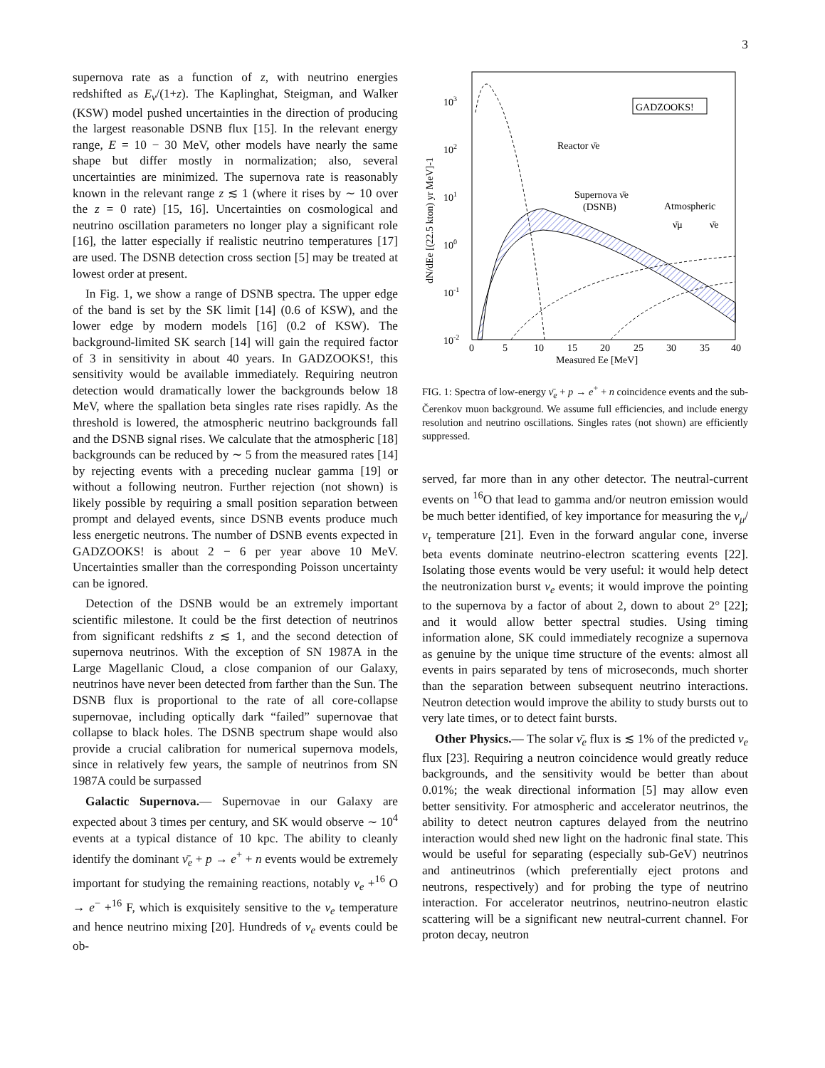3
supernova rate as a function of z, with neutrino energies redshifted as E<sub>ν</sub>/(1+z). The Kaplinghat, Steigman, and Walker (KSW) model pushed uncertainties in the direction of producing the largest reasonable DSNB flux [15]. In the relevant energy range, E = 10 − 30 MeV, other models have nearly the same shape but differ mostly in normalization; also, several uncertainties are minimized. The supernova rate is reasonably known in the relevant range z ≲ 1 (where it rises by ∼ 10 over the z = 0 rate) [15, 16]. Uncertainties on cosmological and neutrino oscillation parameters no longer play a significant role [16], the latter especially if realistic neutrino temperatures [17] are used. The DSNB detection cross section [5] may be treated at lowest order at present.
In Fig. 1, we show a range of DSNB spectra. The upper edge of the band is set by the SK limit [14] (0.6 of KSW), and the lower edge by modern models [16] (0.2 of KSW). The background-limited SK search [14] will gain the required factor of 3 in sensitivity in about 40 years. In GADZOOKS!, this sensitivity would be available immediately. Requiring neutron detection would dramatically lower the backgrounds below 18 MeV, where the spallation beta singles rate rises rapidly. As the threshold is lowered, the atmospheric neutrino backgrounds fall and the DSNB signal rises. We calculate that the atmospheric [18] backgrounds can be reduced by ∼ 5 from the measured rates [14] by rejecting events with a preceding nuclear gamma [19] or without a following neutron. Further rejection (not shown) is likely possible by requiring a small position separation between prompt and delayed events, since DSNB events produce much less energetic neutrons. The number of DSNB events expected in GADZOOKS! is about 2 − 6 per year above 10 MeV. Uncertainties smaller than the corresponding Poisson uncertainty can be ignored.
Detection of the DSNB would be an extremely important scientific milestone. It could be the first detection of neutrinos from significant redshifts z ≲ 1, and the second detection of supernova neutrinos. With the exception of SN 1987A in the Large Magellanic Cloud, a close companion of our Galaxy, neutrinos have never been detected from farther than the Sun. The DSNB flux is proportional to the rate of all core-collapse supernovae, including optically dark “failed” supernovae that collapse to black holes. The DSNB spectrum shape would also provide a crucial calibration for numerical supernova models, since in relatively few years, the sample of neutrinos from SN 1987A could be surpassed
Galactic Supernova.— Supernovae in our Galaxy are expected about 3 times per century, and SK would observe ∼ 10<sup>4</sup> events at a typical distance of 10 kpc. The ability to cleanly identify the dominant ν̄<sub>e</sub> + p → e<sup>+</sup> + n events would be extremely important for studying the remaining reactions, notably ν<sub>e</sub> +<sup>16</sup> O → e<sup>−</sup> +<sup>16</sup> F, which is exquisitely sensitive to the ν<sub>e</sub> temperature and hence neutrino mixing [20]. Hundreds of ν<sub>e</sub> events could be ob-
GADZOOKS!
Reactor ν̄e
Supernova ν̄e
(DSNB)
Atmospheric
ν̄μ
ν̄e
103
102
101
100
10-1
10-2
0
5
10
15
20
25
30
35
40
Measured Ee [MeV]
dN/dEe [(22.5 kton) yr MeV]-1
FIG. 1: Spectra of low-energy ν̄<sub>e</sub> + p → e<sup>+</sup> + n coincidence events and the sub-Čerenkov muon background. We assume full efficiencies, and include energy resolution and neutrino oscillations. Singles rates (not shown) are efficiently suppressed.
served, far more than in any other detector. The neutral-current events on <sup>16</sup>O that lead to gamma and/or neutron emission would be much better identified, of key importance for measuring the ν<sub>μ</sub>/ν<sub>τ</sub> temperature [21]. Even in the forward angular cone, inverse beta events dominate neutrino-electron scattering events [22]. Isolating those events would be very useful: it would help detect the neutronization burst ν<sub>e</sub> events; it would improve the pointing to the supernova by a factor of about 2, down to about 2° [22]; and it would allow better spectral studies. Using timing information alone, SK could immediately recognize a supernova as genuine by the unique time structure of the events: almost all events in pairs separated by tens of microseconds, much shorter than the separation between subsequent neutrino interactions. Neutron detection would improve the ability to study bursts out to very late times, or to detect faint bursts.
Other Physics.— The solar ν̄<sub>e</sub> flux is ≲ 1% of the predicted ν<sub>e</sub> flux [23]. Requiring a neutron coincidence would greatly reduce backgrounds, and the sensitivity would be better than about 0.01%; the weak directional information [5] may allow even better sensitivity. For atmospheric and accelerator neutrinos, the ability to detect neutron captures delayed from the neutrino interaction would shed new light on the hadronic final state. This would be useful for separating (especially sub-GeV) neutrinos and antineutrinos (which preferentially eject protons and neutrons, respectively) and for probing the type of neutrino interaction. For accelerator neutrinos, neutrino-neutron elastic scattering will be a significant new neutral-current channel. For proton decay, neutron